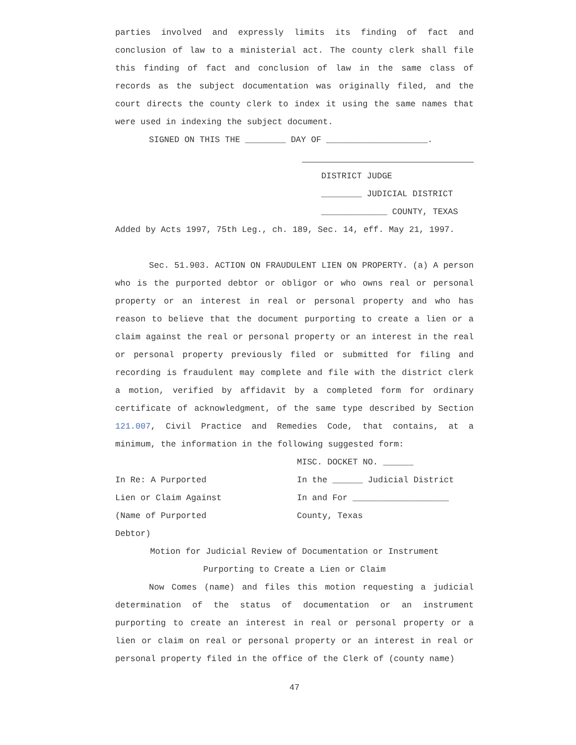parties involved and expressly limits its finding of fact and conclusion of law to a ministerial act. The county clerk shall file this finding of fact and conclusion of law in the same class of records as the subject documentation was originally filed, and the court directs the county clerk to index it using the same names that were used in indexing the subject document.
SIGNED ON THIS THE ________ DAY OF ____________________.
DISTRICT JUDGE
________ JUDICIAL DISTRICT
_____________ COUNTY, TEXAS
Added by Acts 1997, 75th Leg., ch. 189, Sec. 14, eff. May 21, 1997.
Sec. 51.903. ACTION ON FRAUDULENT LIEN ON PROPERTY. (a) A person who is the purported debtor or obligor or who owns real or personal property or an interest in real or personal property and who has reason to believe that the document purporting to create a lien or a claim against the real or personal property or an interest in the real or personal property previously filed or submitted for filing and recording is fraudulent may complete and file with the district clerk a motion, verified by affidavit by a completed form for ordinary certificate of acknowledgment, of the same type described by Section 121.007, Civil Practice and Remedies Code, that contains, at a minimum, the information in the following suggested form:
MISC. DOCKET NO. ______
In Re: A Purported In the ______ Judicial District
Lien or Claim Against In and For ___________________
(Name of Purported County, Texas
Debtor)
Motion for Judicial Review of Documentation or Instrument
Purporting to Create a Lien or Claim
Now Comes (name) and files this motion requesting a judicial determination of the status of documentation or an instrument purporting to create an interest in real or personal property or a lien or claim on real or personal property or an interest in real or personal property filed in the office of the Clerk of (county name)
47